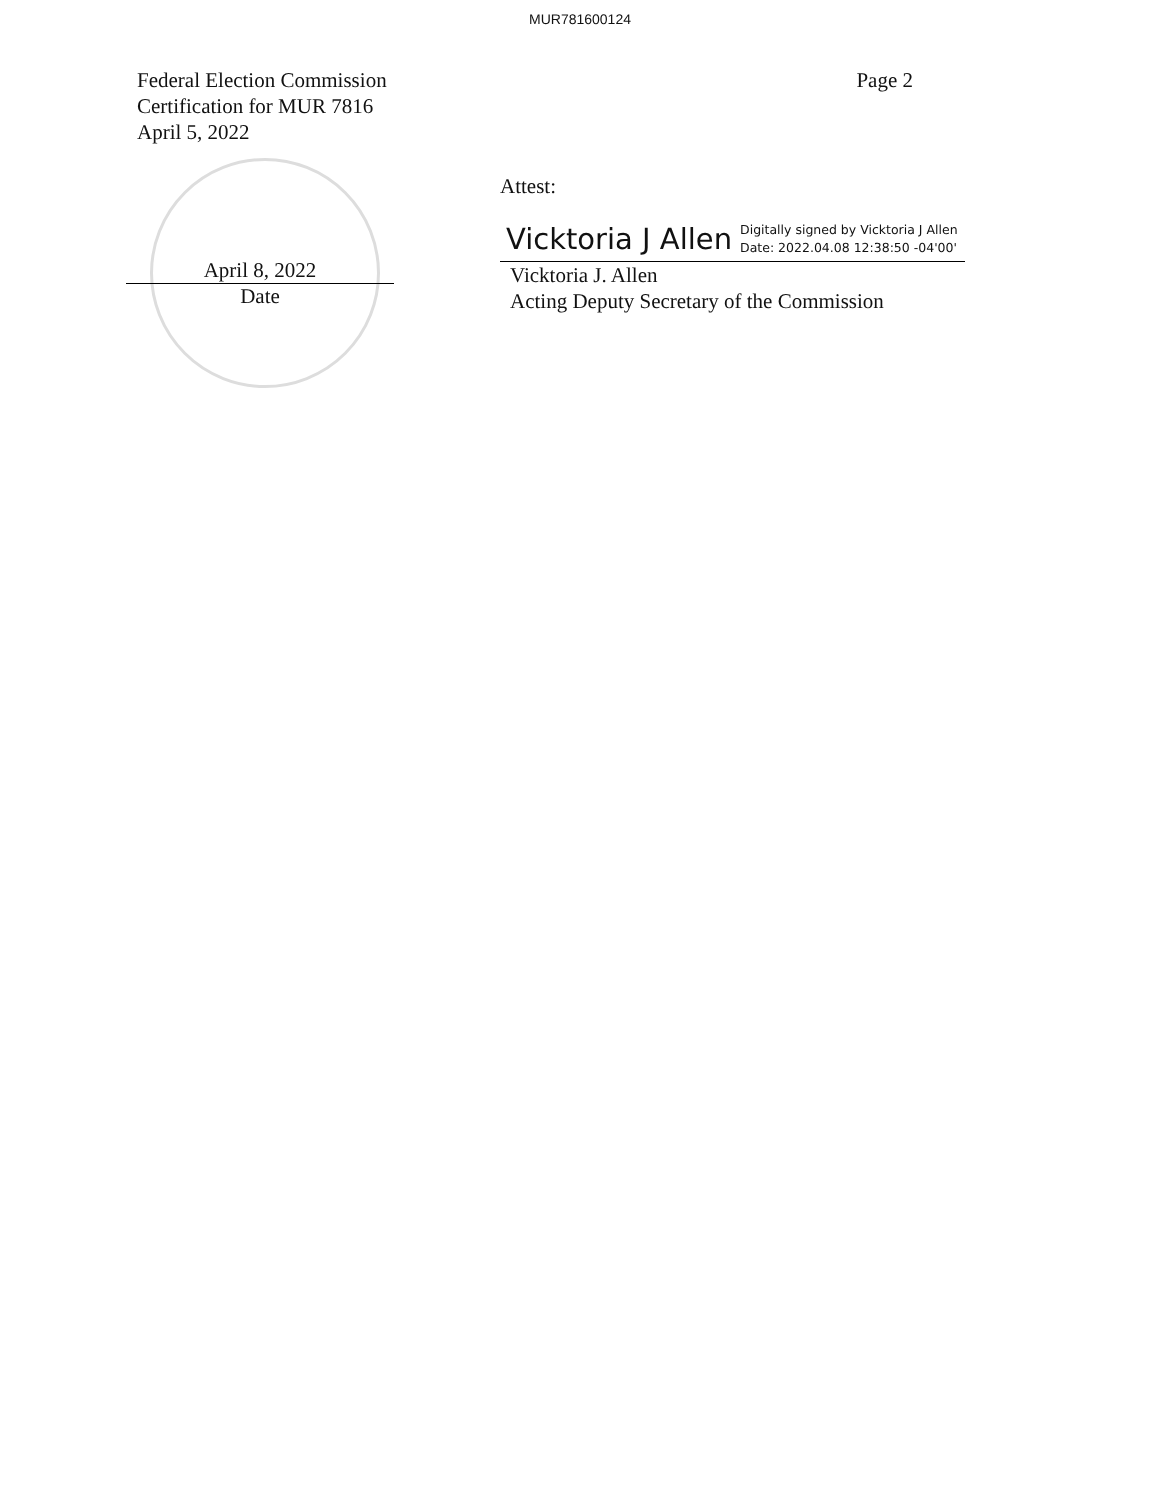MUR781600124
Federal Election Commission
Certification for MUR 7816
April 5, 2022
Page 2
April 8, 2022
Date
Attest:
Vicktoria J Allen Digitally signed by Vicktoria J Allen
Date: 2022.04.08 12:38:50 -04'00'
Vicktoria J. Allen
Acting Deputy Secretary of the Commission